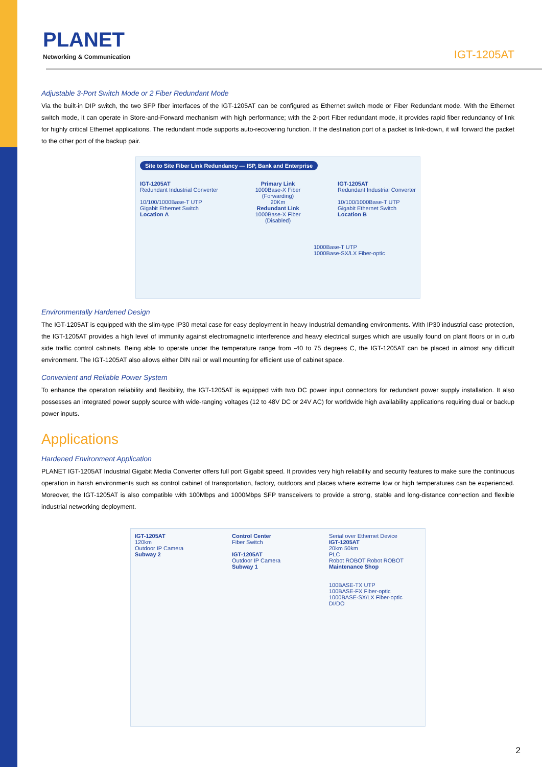PLANET
Networking & Communication
IGT-1205AT
Adjustable 3-Port Switch Mode or 2 Fiber Redundant Mode
Via the built-in DIP switch, the two SFP fiber interfaces of the IGT-1205AT can be configured as Ethernet switch mode or Fiber Redundant mode. With the Ethernet switch mode, it can operate in Store-and-Forward mechanism with high performance; with the 2-port Fiber redundant mode, it provides rapid fiber redundancy of link for highly critical Ethernet applications. The redundant mode supports auto-recovering function. If the destination port of a packet is link-down, it will forward the packet to the other port of the backup pair.
Site to Site Fiber Link Redundancy — ISP, Bank and Enterprise
IGT-1205AT
Redundant Industrial Converter
10/100/1000Base-T UTP
Gigabit Ethernet Switch
Location A
Primary Link
1000Base-X Fiber
(Forwarding)
20Km
Redundant Link
1000Base-X Fiber
(Disabled)
IGT-1205AT
Redundant Industrial Converter
10/100/1000Base-T UTP
Gigabit Ethernet Switch
Location B
1000Base-T UTP
1000Base-SX/LX Fiber-optic
Environmentally Hardened Design
The IGT-1205AT is equipped with the slim-type IP30 metal case for easy deployment in heavy Industrial demanding environments. With IP30 industrial case protection, the IGT-1205AT provides a high level of immunity against electromagnetic interference and heavy electrical surges which are usually found on plant floors or in curb side traffic control cabinets. Being able to operate under the temperature range from -40 to 75 degrees C, the IGT-1205AT can be placed in almost any difficult environment. The IGT-1205AT also allows either DIN rail or wall mounting for efficient use of cabinet space.
Convenient and Reliable Power System
To enhance the operation reliability and flexibility, the IGT-1205AT is equipped with two DC power input connectors for redundant power supply installation. It also possesses an integrated power supply source with wide-ranging voltages (12 to 48V DC or 24V AC) for worldwide high availability applications requiring dual or backup power inputs.
Applications
Hardened Environment Application
PLANET IGT-1205AT Industrial Gigabit Media Converter offers full port Gigabit speed. It provides very high reliability and security features to make sure the continuous operation in harsh environments such as control cabinet of transportation, factory, outdoors and places where extreme low or high temperatures can be experienced. Moreover, the IGT-1205AT is also compatible with 100Mbps and 1000Mbps SFP transceivers to provide a strong, stable and long-distance connection and flexible industrial networking deployment.
IGT-1205AT
120km
Outdoor IP Camera
Subway 2
Control Center
Fiber Switch
IGT-1205AT
Outdoor IP Camera
Subway 1
Serial over Ethernet Device
IGT-1205AT
20km 50km
PLC
Robot ROBOT Robot ROBOT
Maintenance Shop
100BASE-TX UTP
100BASE-FX Fiber-optic
1000BASE-SX/LX Fiber-optic
DI/DO
2